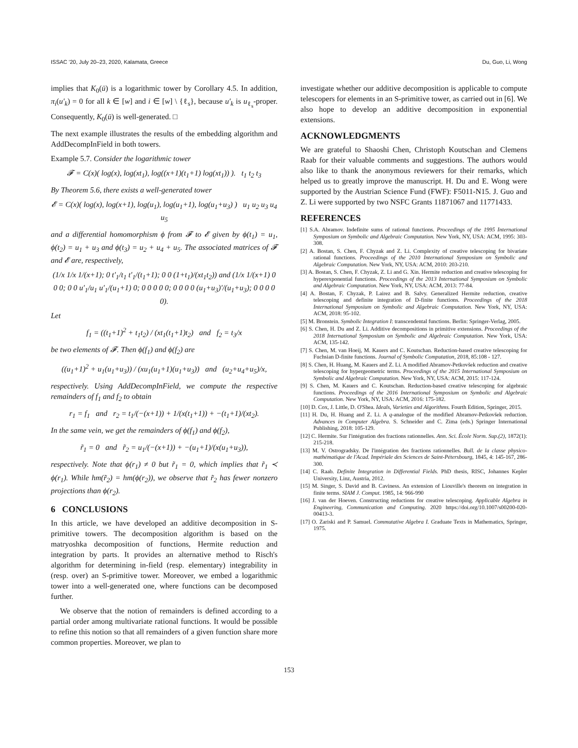ISSAC '20, July 20–23, 2020, Kalamata, Greece Du, Guo, Li, Wong
implies that K<sub>0</sub>(ū) is a logarithmic tower by Corollary 4.5. In addition, π<sub>i</sub>(u′<sub>k</sub>) = 0 for all k ∈ [w] and i ∈ [w] \ {ℓ<sub>s</sub>}, because u′<sub>k</sub> is u<sub>ℓ<sub>s</sub></sub>-proper. Consequently, K<sub>0</sub>(ū) is well-generated. □
The next example illustrates the results of the embedding algorithm and AddDecompInField in both towers.
Example 5.7. Consider the logarithmic tower
𝓕 = C(x)( log(x), log(xt<sub>1</sub>), log((x+1)(t<sub>1</sub>+1) log(xt<sub>1</sub>)) ). t<sub>1</sub> t<sub>2</sub> t<sub>3</sub>
By Theorem 5.6, there exists a well-generated tower
𝓔 = C(x)( log(x), log(x+1), log(u<sub>1</sub>), log(u<sub>1</sub>+1), log(u<sub>1</sub>+u<sub>3</sub>) ) u<sub>1</sub> u<sub>2</sub> u<sub>3</sub> u<sub>4</sub> u<sub>5</sub>
and a differential homomorphism ϕ from 𝓕 to 𝓔 given by ϕ(t<sub>1</sub>) = u<sub>1</sub>, ϕ(t<sub>2</sub>) = u<sub>1</sub> + u<sub>3</sub> and ϕ(t<sub>3</sub>) = u<sub>2</sub> + u<sub>4</sub> + u<sub>5</sub>. The associated matrices of 𝓕 and 𝓔 are, respectively,
(1/x 1/x 1/(x+1); 0 t′<sub>1</sub>/t<sub>1</sub> t′<sub>1</sub>/(t<sub>1</sub>+1); 0 0 (1+t<sub>1</sub>)/(xt<sub>1</sub>t<sub>2</sub>)) and (1/x 1/(x+1) 0 0 0; 0 0 u′<sub>1</sub>/u<sub>1</sub> u′<sub>1</sub>/(u<sub>1</sub>+1) 0; 0 0 0 0 0; 0 0 0 0 (u<sub>1</sub>+u<sub>3</sub>)′/(u<sub>1</sub>+u<sub>3</sub>); 0 0 0 0 0).
Let
f<sub>1</sub> = ((t<sub>1</sub>+1)<sup>2</sup> + t<sub>1</sub>t<sub>2</sub>) / (xt<sub>1</sub>(t<sub>1</sub>+1)t<sub>2</sub>) and f<sub>2</sub> = t<sub>3</sub>/x
be two elements of 𝓕. Then ϕ(f<sub>1</sub>) and ϕ(f<sub>2</sub>) are
((u<sub>1</sub>+1)<sup>2</sup> + u<sub>1</sub>(u<sub>1</sub>+u<sub>3</sub>)) / (xu<sub>1</sub>(u<sub>1</sub>+1)(u<sub>1</sub>+u<sub>3</sub>)) and (u<sub>2</sub>+u<sub>4</sub>+u<sub>5</sub>)/x,
respectively. Using AddDecompInField, we compute the respective remainders of f<sub>1</sub> and f<sub>2</sub> to obtain
r<sub>1</sub> = f<sub>1</sub> and r<sub>2</sub> = t<sub>1</sub>/(−(x+1)) + 1/(x(t<sub>1</sub>+1)) + −(t<sub>1</sub>+1)/(xt<sub>2</sub>).
In the same vein, we get the remainders of ϕ(f<sub>1</sub>) and ϕ(f<sub>2</sub>),
r̃<sub>1</sub> = 0 and r̃<sub>2</sub> = u<sub>1</sub>/(−(x+1)) + −(u<sub>1</sub>+1)/(x(u<sub>1</sub>+u<sub>3</sub>)),
respectively. Note that ϕ(r<sub>1</sub>) ≠ 0 but r̃<sub>1</sub> = 0, which implies that r̃<sub>1</sub> ≺ ϕ(r<sub>1</sub>). While hm(r̃<sub>2</sub>) = hm(ϕ(r<sub>2</sub>)), we observe that r̃<sub>2</sub> has fewer nonzero projections than ϕ(r<sub>2</sub>).
6 CONCLUSIONS
In this article, we have developed an additive decomposition in S-primitive towers. The decomposition algorithm is based on the matryoshka decomposition of functions, Hermite reduction and integration by parts. It provides an alternative method to Risch's algorithm for determining in-field (resp. elementary) integrability in (resp. over) an S-primitive tower. Moreover, we embed a logarithmic tower into a well-generated one, where functions can be decomposed further.
We observe that the notion of remainders is defined according to a partial order among multivariate rational functions. It would be possible to refine this notion so that all remainders of a given function share more common properties. Moreover, we plan to
investigate whether our additive decomposition is applicable to compute telescopers for elements in an S-primitive tower, as carried out in [6]. We also hope to develop an additive decomposition in exponential extensions.
ACKNOWLEDGMENTS
We are grateful to Shaoshi Chen, Christoph Koutschan and Clemens Raab for their valuable comments and suggestions. The authors would also like to thank the anonymous reviewers for their remarks, which helped us to greatly improve the manuscript. H. Du and E. Wong were supported by the Austrian Science Fund (FWF): F5011-N15. J. Guo and Z. Li were supported by two NSFC Grants 11871067 and 11771433.
REFERENCES
[1] S.A. Abramov. Indefinite sums of rational functions. Proceedings of the 1995 International Symposium on Symbolic and Algebraic Computation. New York, NY, USA: ACM, 1995: 303-308.
[2] A. Bostan, S. Chen, F. Chyzak and Z. Li. Complexity of creative telescoping for bivariate rational functions. Proceedings of the 2010 International Symposium on Symbolic and Algebraic Computation. New York, NY, USA: ACM, 2010: 203-210.
[3] A. Bostan, S. Chen, F. Chyzak, Z. Li and G. Xin. Hermite reduction and creative telescoping for hyperexponential functions. Proceedings of the 2013 International Symposium on Symbolic and Algebraic Computation. New York, NY, USA: ACM, 2013: 77-84.
[4] A. Bostan, F. Chyzak, P. Lairez and B. Salvy. Generalized Hermite reduction, creative telescoping and definite integration of D-finite functions. Proceedings of the 2018 International Symposium on Symbolic and Algebraic Computation. New York, NY, USA: ACM, 2018: 95-102.
[5] M. Bronstein. Symbolic Integration I: transcendental functions. Berlin: Springer-Verlag, 2005.
[6] S. Chen, H. Du and Z. Li. Additive decompositions in primitive extensions. Proceedings of the 2018 International Symposium on Symbolic and Algebraic Computation. New York, USA: ACM, 135-142.
[7] S. Chen, M. van Hoeij, M. Kauers and C. Koutschan. Reduction-based creative telescoping for Fuchsian D-finite functions. Journal of Symbolic Computation, 2018, 85:108 - 127.
[8] S. Chen, H. Huang, M. Kauers and Z. Li. A modified Abramov-Petkovšek reduction and creative telescoping for hypergeometric terms. Proceedings of the 2015 International Symposium on Symbolic and Algebraic Computation. New York, NY, USA: ACM, 2015: 117-124.
[9] S. Chen, M. Kauers and C. Koutschan. Reduction-based creative telescoping for algebraic functions. Proceedings of the 2016 International Symposium on Symbolic and Algebraic Computation. New York, NY, USA: ACM, 2016: 175-182.
[10] D. Cox, J. Little, D. O'Shea. Ideals, Varieties and Algorithms. Fourth Edition, Springer, 2015.
[11] H. Du, H. Huang and Z. Li. A q-analogue of the modified Abramov-Petkovšek reduction. Advances in Computer Algebra. S. Schneider and C. Zima (eds.) Springer International Publishing, 2018: 105-129.
[12] C. Hermite. Sur l'intégration des fractions rationnelles. Ann. Sci. École Norm. Sup.(2), 1872(1): 215-218.
[13] M. V. Ostrogradsky. De l'intégration des fractions rationnelles. Bull. de la classe physico-mathématique de l'Acad. Impériale des Sciences de Saint-Pétersbourg, 1845, 4: 145-167, 286-300.
[14] C. Raab. Definite Integration in Differential Fields. PhD thesis, RISC, Johannes Kepler University, Linz, Austria, 2012.
[15] M. Singer, S. David and B. Caviness. An extension of Liouville's theorem on integration in finite terms. SIAM J. Comput. 1985, 14: 966-990
[16] J. van der Hoeven. Constructing reductions for creative telescoping. Applicable Algebra in Engineering, Communication and Computing. 2020 https://doi.org/10.1007/s00200-020-00413-3.
[17] O. Zariski and P. Samuel. Commutative Algebra I. Graduate Texts in Mathematics, Springer, 1975.
153